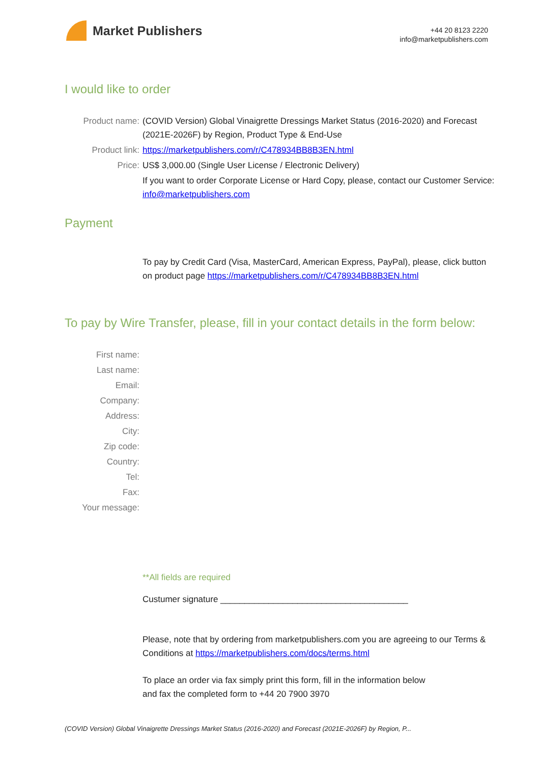Market Publishers
+44 20 8123 2220
info@marketpublishers.com
I would like to order
Product name: (COVID Version) Global Vinaigrette Dressings Market Status (2016-2020) and Forecast (2021E-2026F) by Region, Product Type & End-Use
Product link: https://marketpublishers.com/r/C478934BB8B3EN.html
Price: US$ 3,000.00 (Single User License / Electronic Delivery)
If you want to order Corporate License or Hard Copy, please, contact our Customer Service:
info@marketpublishers.com
Payment
To pay by Credit Card (Visa, MasterCard, American Express, PayPal), please, click button on product page https://marketpublishers.com/r/C478934BB8B3EN.html
To pay by Wire Transfer, please, fill in your contact details in the form below:
First name:
Last name:
Email:
Company:
Address:
City:
Zip code:
Country:
Tel:
Fax:
Your message:
**All fields are required
Custumer signature _______________________________________
Please, note that by ordering from marketpublishers.com you are agreeing to our Terms & Conditions at https://marketpublishers.com/docs/terms.html
To place an order via fax simply print this form, fill in the information below
and fax the completed form to +44 20 7900 3970
(COVID Version) Global Vinaigrette Dressings Market Status (2016-2020) and Forecast (2021E-2026F) by Region, P...